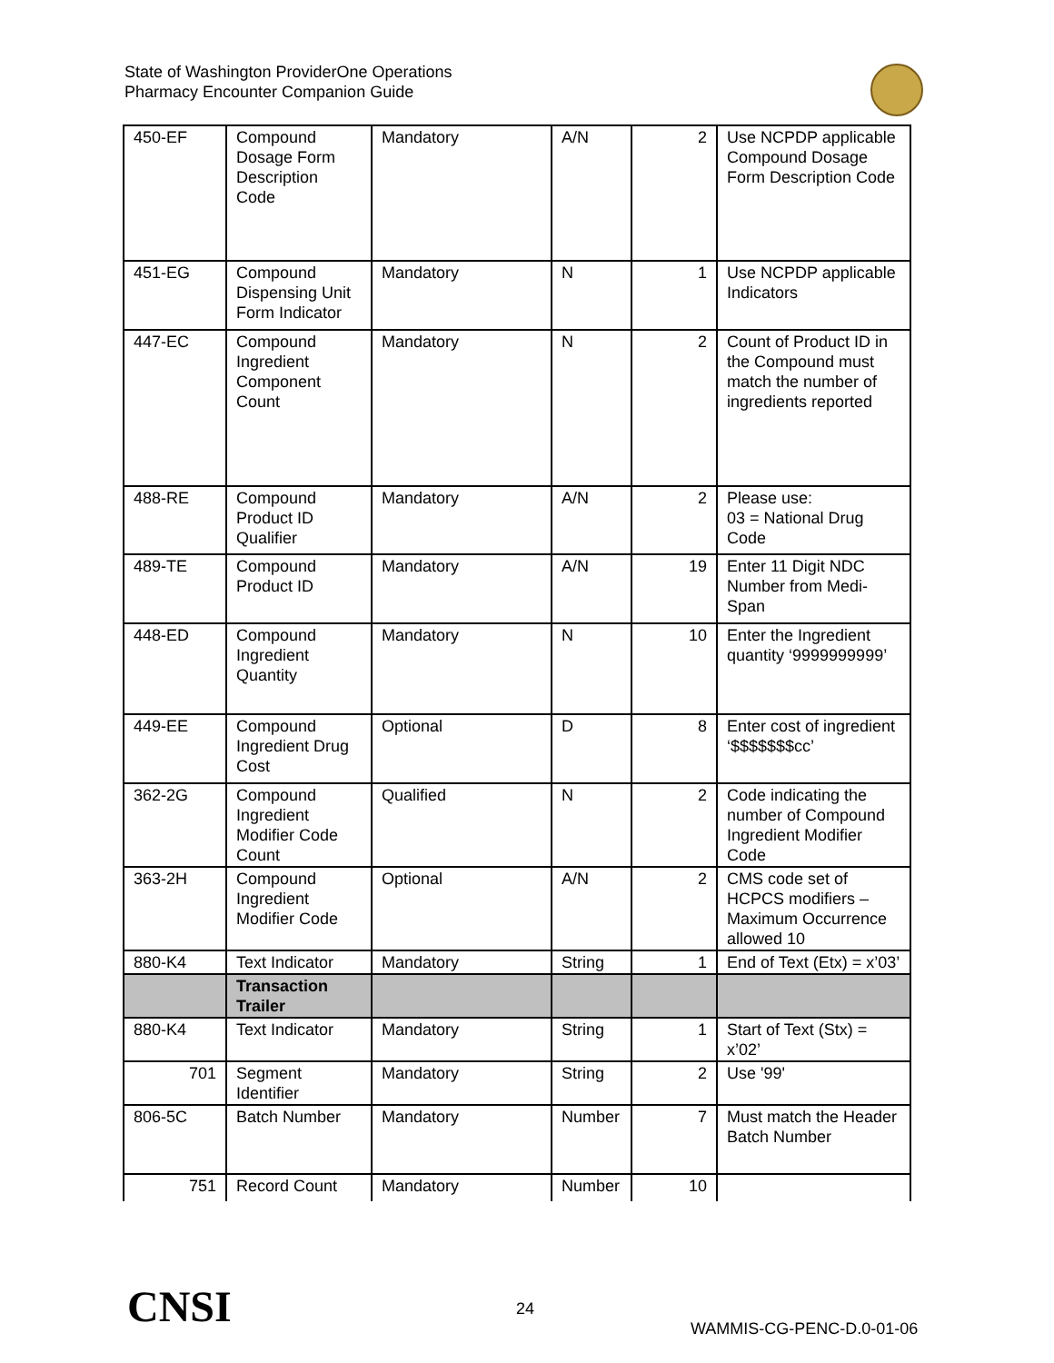State of Washington ProviderOne Operations
Pharmacy Encounter Companion Guide
| 450-EF | Compound Dosage Form Description Code | Mandatory | A/N | 2 | Use NCPDP applicable Compound Dosage Form Description Code |
| 451-EG | Compound Dispensing Unit Form Indicator | Mandatory | N | 1 | Use NCPDP applicable Indicators |
| 447-EC | Compound Ingredient Component Count | Mandatory | N | 2 | Count of Product ID in the Compound must match the number of ingredients reported |
| 488-RE | Compound Product ID Qualifier | Mandatory | A/N | 2 | Please use: 03 = National Drug Code |
| 489-TE | Compound Product ID | Mandatory | A/N | 19 | Enter 11 Digit NDC Number from Medi-Span |
| 448-ED | Compound Ingredient Quantity | Mandatory | N | 10 | Enter the Ingredient quantity ‘9999999999’ |
| 449-EE | Compound Ingredient Drug Cost | Optional | D | 8 | Enter cost of ingredient ‘$$$$$$$cc’ |
| 362-2G | Compound Ingredient Modifier Code Count | Qualified | N | 2 | Code indicating the number of Compound Ingredient Modifier Code |
| 363-2H | Compound Ingredient Modifier Code | Optional | A/N | 2 | CMS code set of HCPCS modifiers – Maximum Occurrence allowed 10 |
| 880-K4 | Text Indicator | Mandatory | String | 1 | End of Text (Etx) = x’03’ |
| | Transaction Trailer | | | | |
| 880-K4 | Text Indicator | Mandatory | String | 1 | Start of Text (Stx) = x’02’ |
| 701 | Segment Identifier | Mandatory | String | 2 | Use '99' |
| 806-5C | Batch Number | Mandatory | Number | 7 | Must match the Header Batch Number |
| 751 | Record Count | Mandatory | Number | 10 | |
CNSI 24
WAMMIS-CG-PENC-D.0-01-06